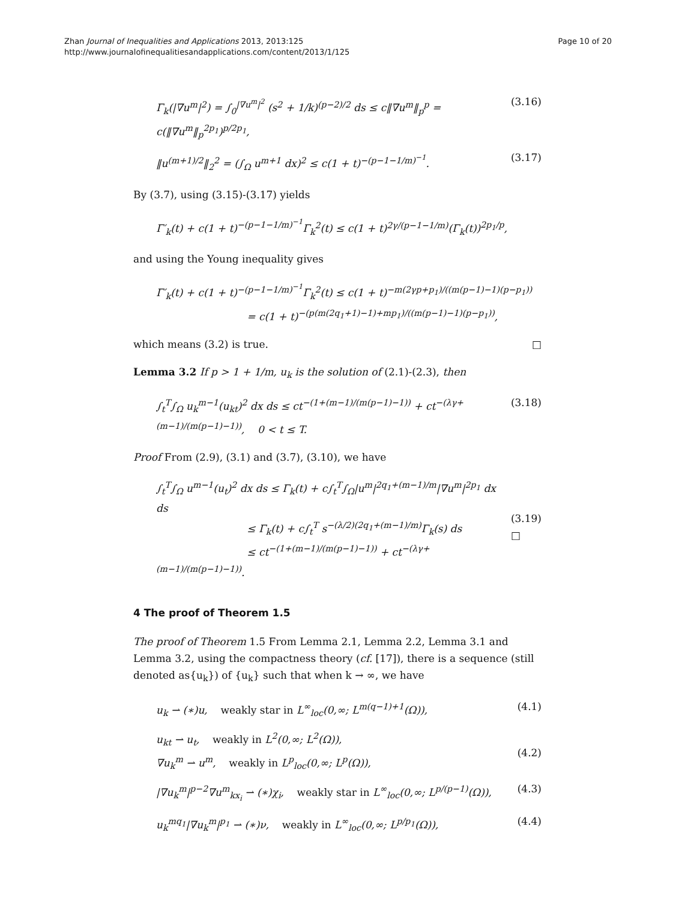Page 10 of 20 Zhan Journal of Inequalities and Applications 2013, 2013:125
http://www.journalofinequalitiesandapplications.com/content/2013/1/125
Γ<sub>k</sub>(|∇u<sup>m</sup>|<sup>2</sup>) = ∫<sub>0</sub><sup>|∇u<sup>m</sup>|<sup>2</sup></sup> (s<sup>2</sup> + 1/k)<sup>(p−2)/2</sup> ds ≤ c‖∇u<sup>m</sup>‖<sub>p</sub><sup>p</sup> = c(‖∇u<sup>m</sup>‖<sub>p</sub><sup>2p<sub>1</sub></sup>)<sup>p/2p<sub>1</sub></sup>, (3.16)
‖u<sup>(m+1)/2</sup>‖<sub>2</sub><sup>2</sup> = (∫<sub>Ω</sub> u<sup>m+1</sup> dx)<sup>2</sup> ≤ c(1 + t)<sup>−(p−1−1/m)<sup>−1</sup></sup>. (3.17)
By (3.7), using (3.15)-(3.17) yields
Γ′<sub>k</sub>(t) + c(1 + t)<sup>−(p−1−1/m)<sup>−1</sup></sup>Γ<sub>k</sub><sup>2</sup>(t) ≤ c(1 + t)<sup>2γ/(p−1−1/m)</sup>(Γ<sub>k</sub>(t))<sup>2p<sub>1</sub>/p</sup>,
and using the Young inequality gives
Γ′<sub>k</sub>(t) + c(1 + t)<sup>−(p−1−1/m)<sup>−1</sup></sup>Γ<sub>k</sub><sup>2</sup>(t) ≤ c(1 + t)<sup>−m(2γp+p<sub>1</sub>)/((m(p−1)−1)(p−p<sub>1</sub>))</sup>
= c(1 + t)<sup>−(p(m(2q<sub>1</sub>+1)−1)+mp<sub>1</sub>)/((m(p−1)−1)(p−p<sub>1</sub>))</sup>,
which means (3.2) is true. □
Lemma 3.2 If p > 1 + 1/m, u<sub>k</sub> is the solution of (2.1)-(2.3), then
∫<sub>t</sub><sup>T</sup>∫<sub>Ω</sub> u<sub>k</sub><sup>m−1</sup>(u<sub>kt</sub>)<sup>2</sup> dx ds ≤ ct<sup>−(1+(m−1)/(m(p−1)−1))</sup> + ct<sup>−(λγ+(m−1)/(m(p−1)−1))</sup>, 0 < t ≤ T. (3.18)
Proof From (2.9), (3.1) and (3.7), (3.10), we have
∫<sub>t</sub><sup>T</sup>∫<sub>Ω</sub> u<sup>m−1</sup>(u<sub>t</sub>)<sup>2</sup> dx ds ≤ Γ<sub>k</sub>(t) + c∫<sub>t</sub><sup>T</sup>∫<sub>Ω</sub>|u<sup>m</sup>|<sup>2q<sub>1</sub>+(m−1)/m</sup>|∇u<sup>m</sup>|<sup>2p<sub>1</sub></sup> dx ds
≤ Γ<sub>k</sub>(t) + c∫<sub>t</sub><sup>T</sup> s<sup>−(λ/2)(2q<sub>1</sub>+(m−1)/m)</sup>Γ<sub>k</sub>(s) ds
≤ ct<sup>−(1+(m−1)/(m(p−1)−1))</sup> + ct<sup>−(λγ+(m−1)/(m(p−1)−1))</sup>.
(3.19)
□
4 The proof of Theorem 1.5
The proof of Theorem 1.5 From Lemma 2.1, Lemma 2.2, Lemma 3.1 and Lemma 3.2, using the compactness theory (cf. [17]), there is a sequence (still denoted as{u<sub>k</sub>}) of {u<sub>k</sub>} such that when k → ∞, we have
u<sub>k</sub> ⇀ (∗)u, weakly star in L<sup>∞</sup><sub>loc</sub>(0,∞; L<sup>m(q−1)+1</sup>(Ω)), (4.1)
u<sub>kt</sub> ⇀ u<sub>t</sub>, weakly in L<sup>2</sup>(0,∞; L<sup>2</sup>(Ω)),
∇u<sub>k</sub><sup>m</sup> ⇀ u<sup>m</sup>, weakly in L<sup>p</sup><sub>loc</sub>(0,∞; L<sup>p</sup>(Ω)),
(4.2)
|∇u<sub>k</sub><sup>m</sup>|<sup>p−2</sup>∇u<sup>m</sup><sub>kx<sub>i</sub></sub> ⇀ (∗)χ<sub>i</sub>, weakly star in L<sup>∞</sup><sub>loc</sub>(0,∞; L<sup>p/(p−1)</sup>(Ω)), (4.3)
u<sub>k</sub><sup>mq<sub>1</sub></sup>|∇u<sub>k</sub><sup>m</sup>|<sup>p<sub>1</sub></sup> ⇀ (∗)ν, weakly in L<sup>∞</sup><sub>loc</sub>(0,∞; L<sup>p/p<sub>1</sub></sup>(Ω)), (4.4)